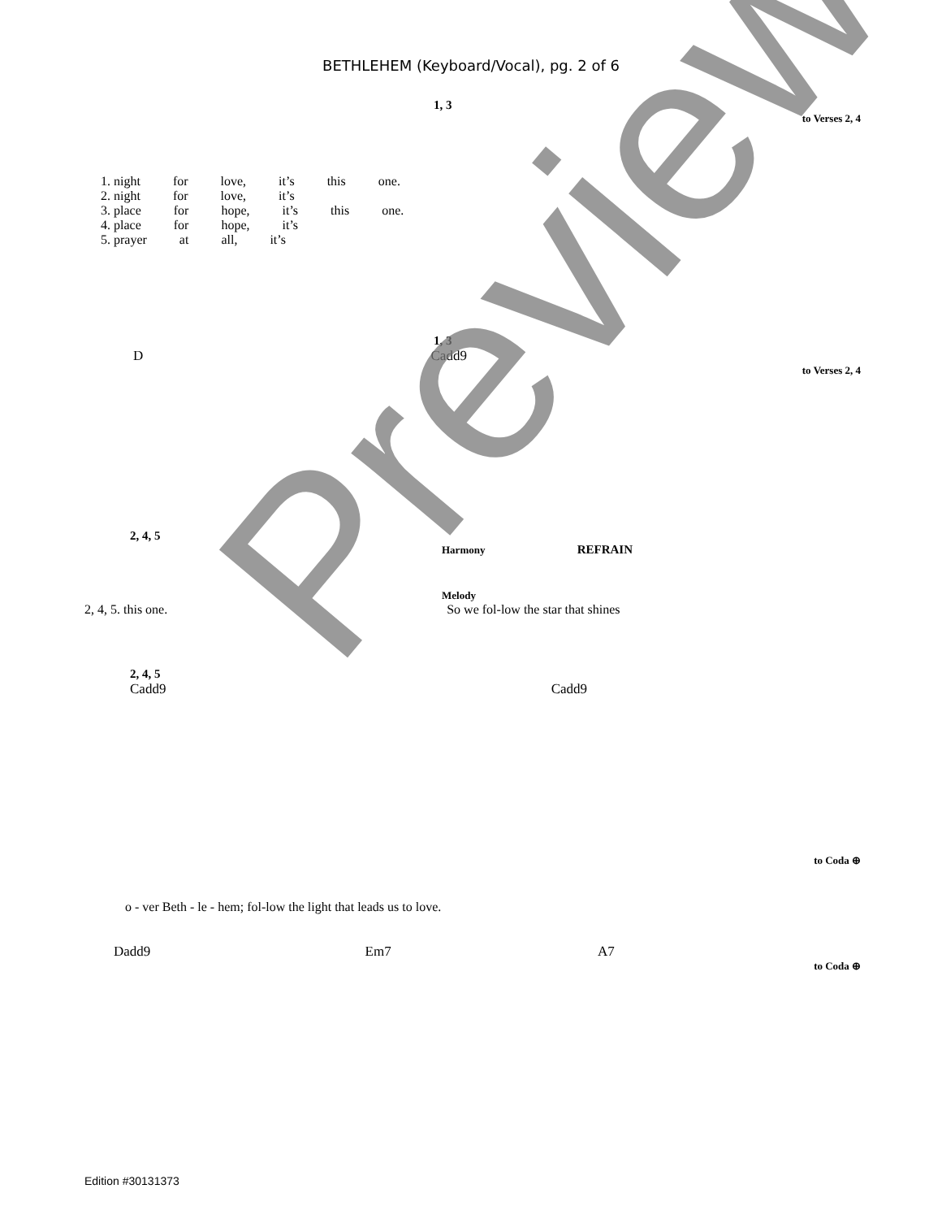BETHLEHEM (Keyboard/Vocal), pg. 2 of 6
1, 3
to Verses 2, 4
1. night for love, it’s this one.
2. night for love, it’s
3. place for hope, it’s this one.
4. place for hope, it’s
5. prayer at all, it’s
1, 3
D Cadd9
to Verses 2, 4
2, 4, 5
Harmony REFRAIN
Melody
2, 4, 5. this one. So we fol-low the star that shines
2, 4, 5
Cadd9 Cadd9
to Coda ⊕
o - ver Beth - le - hem; fol-low the light that leads us to love.
Dadd9 Em7 A7
to Coda ⊕
Edition #30131373
Preview